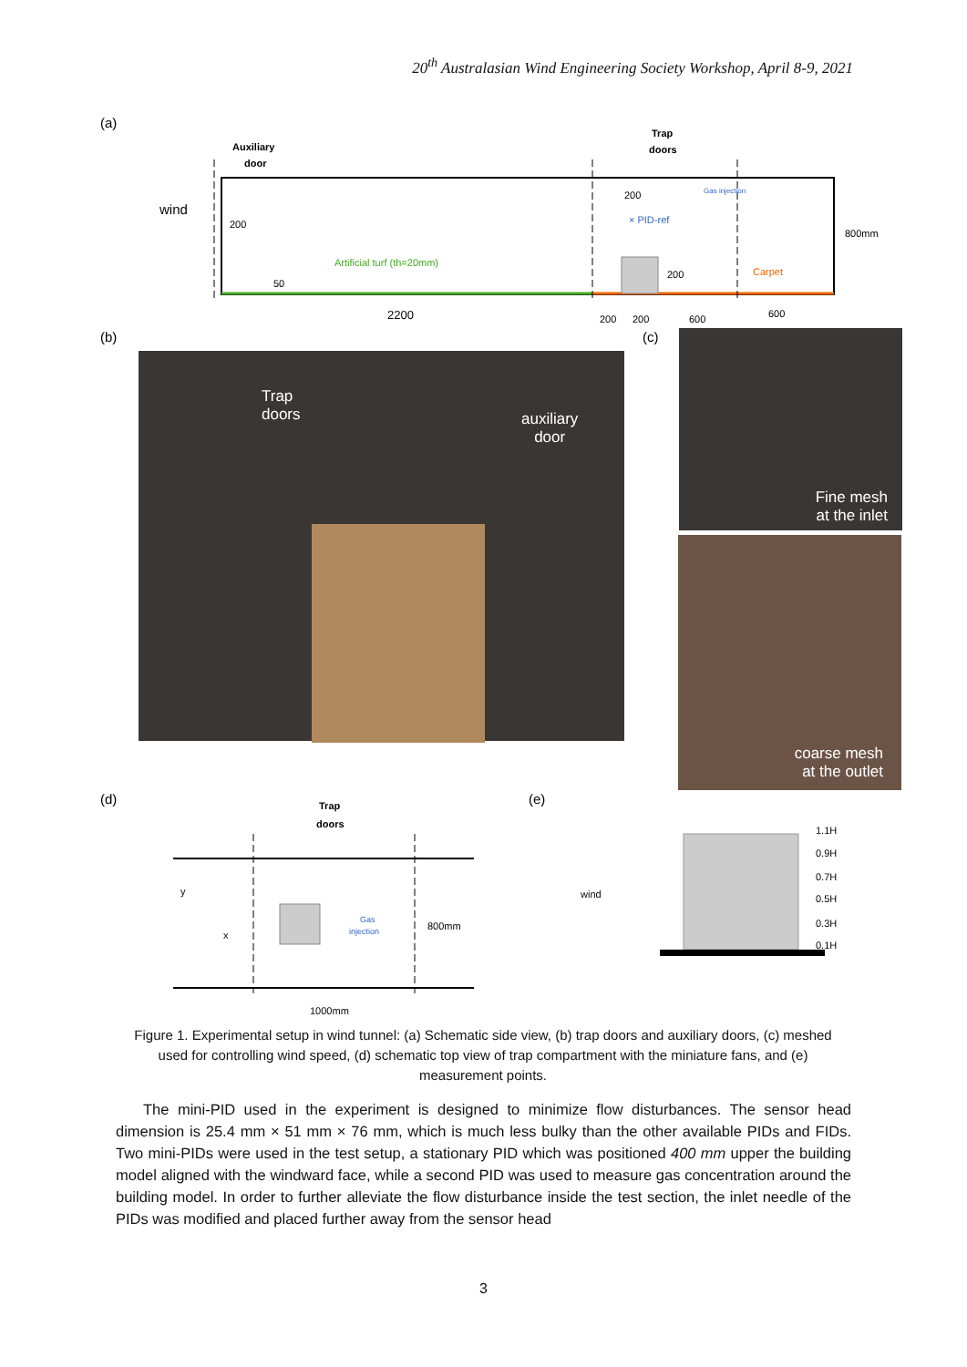20<sup>th</sup> Australasian Wind Engineering Society Workshop, April 8-9, 2021
(a)
Auxiliary
door
Trap
doors
wind
200
50
Artificial turf (th=20mm)
200
× PID-ref
Gas injection
200
Carpet
800mm
2200
200
200
600
600
(b)
(c)
(d)
(e)
Trap
doors
y
x
Gas
injection
800mm
1000mm
wind
1.1H
0.9H
0.7H
0.5H
0.3H
0.1H
Trap
doors
auxiliary
door
Fine mesh
at the inlet
coarse mesh
at the outlet
Figure 1. Experimental setup in wind tunnel: (a) Schematic side view, (b) trap doors and auxiliary doors, (c) meshed used for controlling wind speed, (d) schematic top view of trap compartment with the miniature fans, and (e) measurement points.
The mini-PID used in the experiment is designed to minimize flow disturbances. The sensor head dimension is 25.4 mm × 51 mm × 76 mm, which is much less bulky than the other available PIDs and FIDs. Two mini-PIDs were used in the test setup, a stationary PID which was positioned 400 mm upper the building model aligned with the windward face, while a second PID was used to measure gas concentration around the building model. In order to further alleviate the flow disturbance inside the test section, the inlet needle of the PIDs was modified and placed further away from the sensor head
3